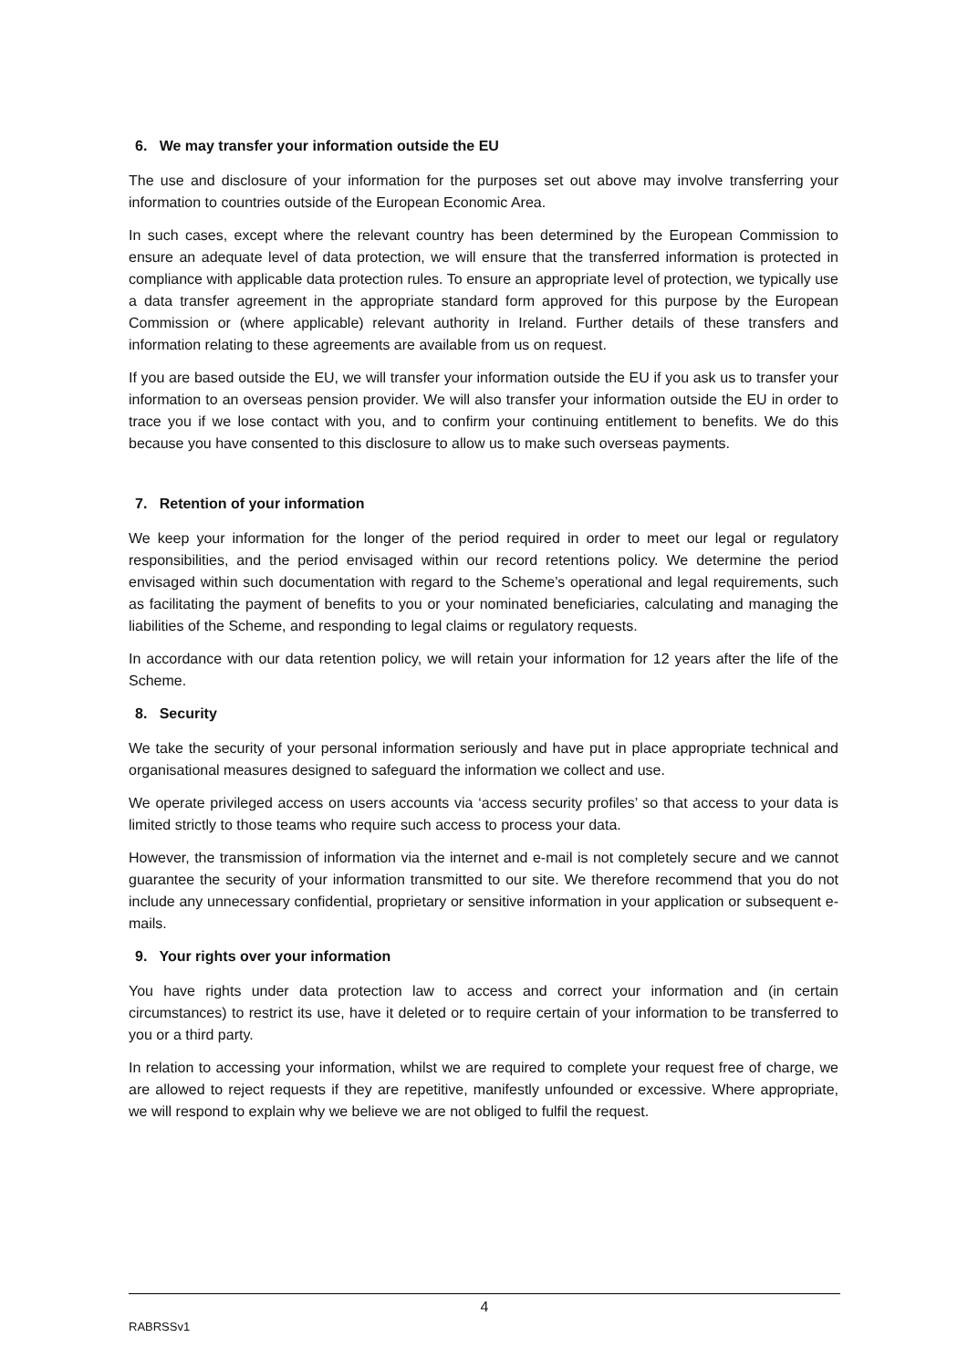6. We may transfer your information outside the EU
The use and disclosure of your information for the purposes set out above may involve transferring your information to countries outside of the European Economic Area.
In such cases, except where the relevant country has been determined by the European Commission to ensure an adequate level of data protection, we will ensure that the transferred information is protected in compliance with applicable data protection rules. To ensure an appropriate level of protection, we typically use a data transfer agreement in the appropriate standard form approved for this purpose by the European Commission or (where applicable) relevant authority in Ireland. Further details of these transfers and information relating to these agreements are available from us on request.
If you are based outside the EU, we will transfer your information outside the EU if you ask us to transfer your information to an overseas pension provider. We will also transfer your information outside the EU in order to trace you if we lose contact with you, and to confirm your continuing entitlement to benefits. We do this because you have consented to this disclosure to allow us to make such overseas payments.
7. Retention of your information
We keep your information for the longer of the period required in order to meet our legal or regulatory responsibilities, and the period envisaged within our record retentions policy. We determine the period envisaged within such documentation with regard to the Scheme’s operational and legal requirements, such as facilitating the payment of benefits to you or your nominated beneficiaries, calculating and managing the liabilities of the Scheme, and responding to legal claims or regulatory requests.
In accordance with our data retention policy, we will retain your information for 12 years after the life of the Scheme.
8. Security
We take the security of your personal information seriously and have put in place appropriate technical and organisational measures designed to safeguard the information we collect and use.
We operate privileged access on users accounts via ‘access security profiles’ so that access to your data is limited strictly to those teams who require such access to process your data.
However, the transmission of information via the internet and e-mail is not completely secure and we cannot guarantee the security of your information transmitted to our site. We therefore recommend that you do not include any unnecessary confidential, proprietary or sensitive information in your application or subsequent e-mails.
9. Your rights over your information
You have rights under data protection law to access and correct your information and (in certain circumstances) to restrict its use, have it deleted or to require certain of your information to be transferred to you or a third party.
In relation to accessing your information, whilst we are required to complete your request free of charge, we are allowed to reject requests if they are repetitive, manifestly unfounded or excessive. Where appropriate, we will respond to explain why we believe we are not obliged to fulfil the request.
4
RABRSSv1